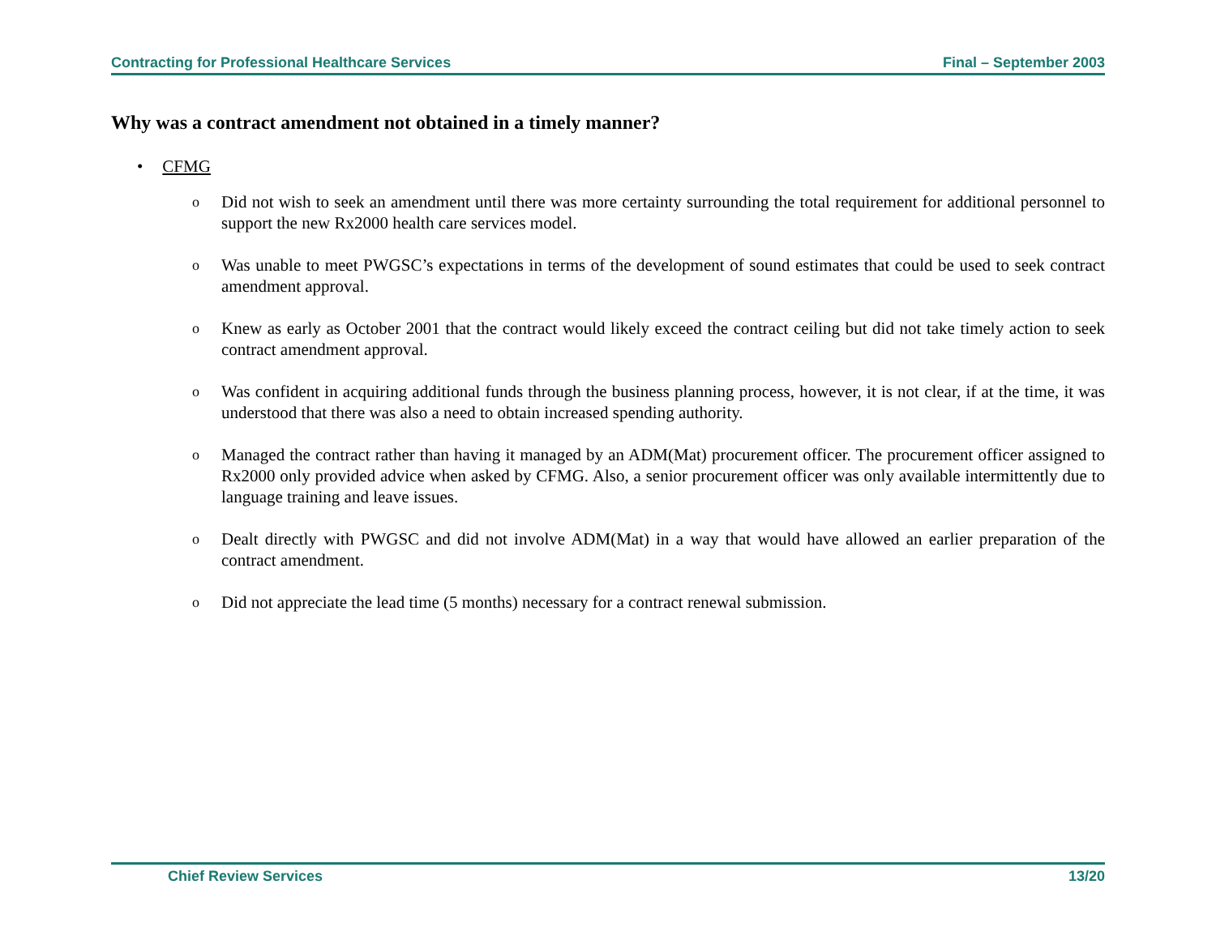Contracting for Professional Healthcare Services Final – September 2003
Why was a contract amendment not obtained in a timely manner?
• CFMG
o Did not wish to seek an amendment until there was more certainty surrounding the total requirement for additional personnel to support the new Rx2000 health care services model.
o Was unable to meet PWGSC’s expectations in terms of the development of sound estimates that could be used to seek contract amendment approval.
o Knew as early as October 2001 that the contract would likely exceed the contract ceiling but did not take timely action to seek contract amendment approval.
o Was confident in acquiring additional funds through the business planning process, however, it is not clear, if at the time, it was understood that there was also a need to obtain increased spending authority.
o Managed the contract rather than having it managed by an ADM(Mat) procurement officer. The procurement officer assigned to Rx2000 only provided advice when asked by CFMG. Also, a senior procurement officer was only available intermittently due to language training and leave issues.
o Dealt directly with PWGSC and did not involve ADM(Mat) in a way that would have allowed an earlier preparation of the contract amendment.
o Did not appreciate the lead time (5 months) necessary for a contract renewal submission.
Chief Review Services 13/20